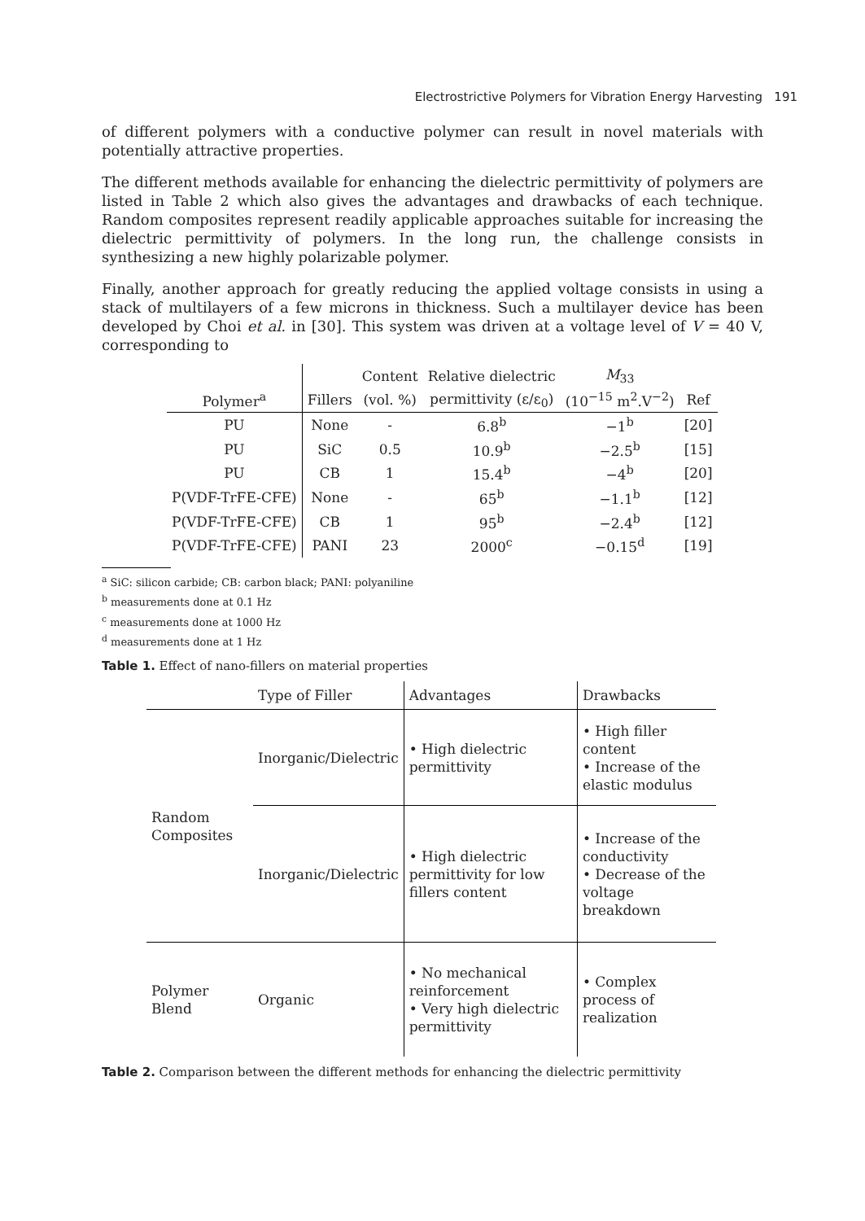Electrostrictive Polymers for Vibration Energy Harvesting 191
of different polymers with a conductive polymer can result in novel materials with potentially attractive properties.
The different methods available for enhancing the dielectric permittivity of polymers are listed in Table 2 which also gives the advantages and drawbacks of each technique. Random composites represent readily applicable approaches suitable for increasing the dielectric permittivity of polymers. In the long run, the challenge consists in synthesizing a new highly polarizable polymer.
Finally, another approach for greatly reducing the applied voltage consists in using a stack of multilayers of a few microns in thickness. Such a multilayer device has been developed by Choi et al. in [30]. This system was driven at a voltage level of V = 40 V, corresponding to
| | | Content | Relative dielectric | M<sub>33</sub> | |
| --- | --- | --- | --- | --- | --- |
| Polymer<sup>a</sup> | Fillers | (vol. %) | permittivity (ε/ε<sub>0</sub>) | (10<sup>−15</sup> m<sup>2</sup>.V<sup>−2</sup>) | Ref |
| PU | None | - | 6.8<sup>b</sup> | −1<sup>b</sup> | [20] |
| PU | SiC | 0.5 | 10.9<sup>b</sup> | −2.5<sup>b</sup> | [15] |
| PU | CB | 1 | 15.4<sup>b</sup> | −4<sup>b</sup> | [20] |
| P(VDF-TrFE-CFE) | None | - | 65<sup>b</sup> | −1.1<sup>b</sup> | [12] |
| P(VDF-TrFE-CFE) | CB | 1 | 95<sup>b</sup> | −2.4<sup>b</sup> | [12] |
| P(VDF-TrFE-CFE) | PANI | 23 | 2000<sup>c</sup> | −0.15<sup>d</sup> | [19] |
<sup>a</sup> SiC: silicon carbide; CB: carbon black; PANI: polyaniline
<sup>b</sup> measurements done at 0.1 Hz
<sup>c</sup> measurements done at 1000 Hz
<sup>d</sup> measurements done at 1 Hz
Table 1. Effect of nano-fillers on material properties
| | Type of Filler | Advantages | Drawbacks |
| Random Composites | Inorganic/Dielectric | • High dielectric permittivity | • High filler content • Increase of the elastic modulus |
| | Inorganic/Dielectric | • High dielectric permittivity for low fillers content | • Increase of the conductivity • Decrease of the voltage breakdown |
| Polymer Blend | Organic | • No mechanical reinforcement • Very high dielectric permittivity | • Complex process of realization |
Table 2. Comparison between the different methods for enhancing the dielectric permittivity